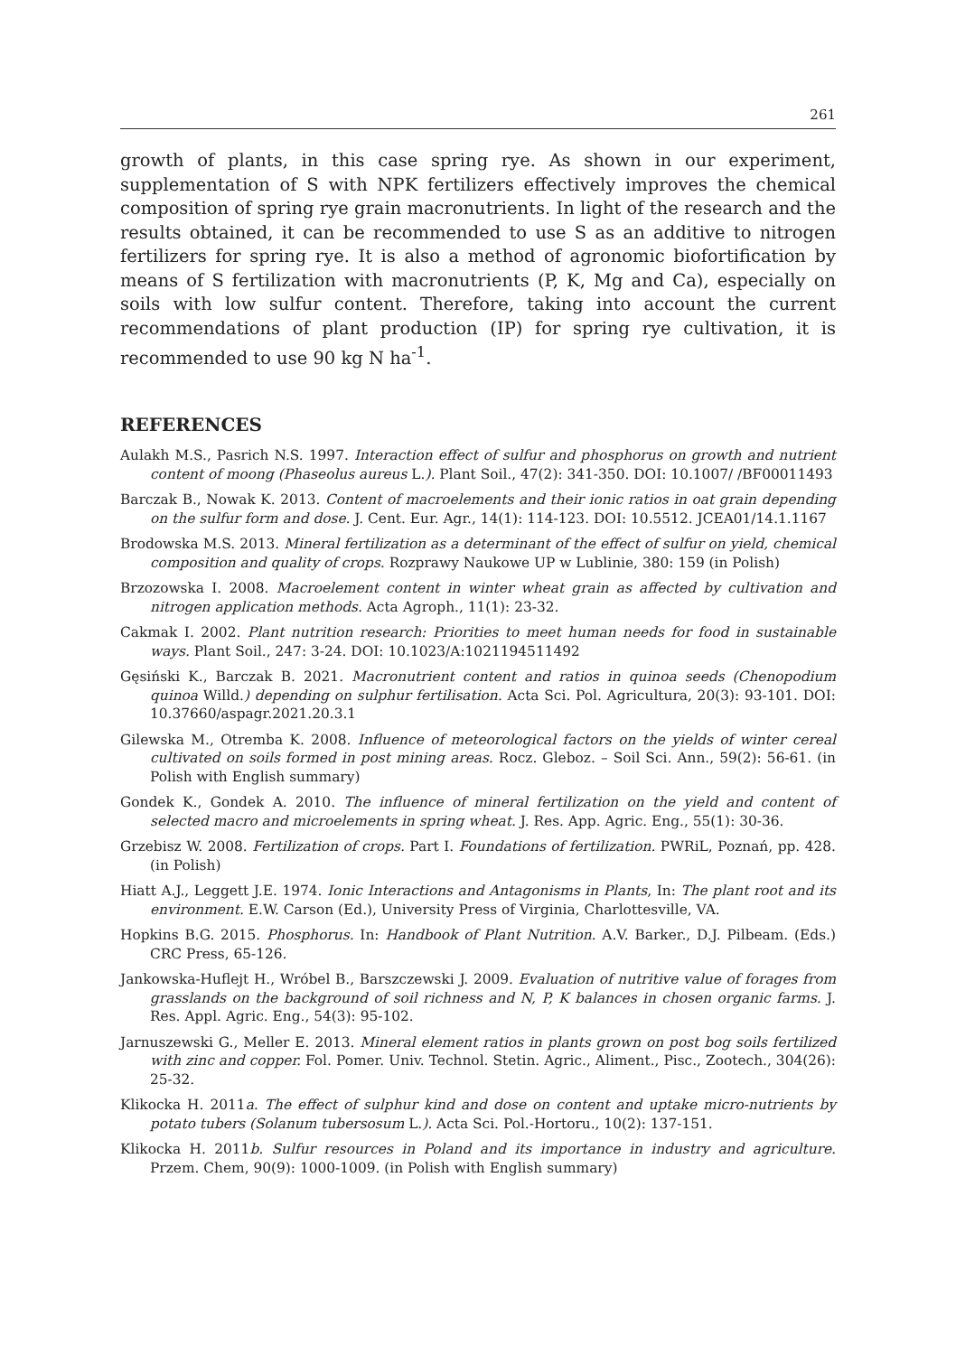261
growth of plants, in this case spring rye. As shown in our experiment, supplementation of S with NPK fertilizers effectively improves the chemical composition of spring rye grain macronutrients. In light of the research and the results obtained, it can be recommended to use S as an additive to nitrogen fertilizers for spring rye. It is also a method of agronomic biofortification by means of S fertilization with macronutrients (P, K, Mg and Ca), especially on soils with low sulfur content. Therefore, taking into account the current recommendations of plant production (IP) for spring rye cultivation, it is recommended to use 90 kg N ha<sup>-1</sup>.
REFERENCES
Aulakh M.S., Pasrich N.S. 1997. Interaction effect of sulfur and phosphorus on growth and nutrient content of moong (Phaseolus aureus L.). Plant Soil., 47(2): 341-350. DOI: 10.1007/ /BF00011493
Barczak B., Nowak K. 2013. Content of macroelements and their ionic ratios in oat grain depending on the sulfur form and dose. J. Cent. Eur. Agr., 14(1): 114-123. DOI: 10.5512. JCEA01/14.1.1167
Brodowska M.S. 2013. Mineral fertilization as a determinant of the effect of sulfur on yield, chemical composition and quality of crops. Rozprawy Naukowe UP w Lublinie, 380: 159 (in Polish)
Brzozowska I. 2008. Macroelement content in winter wheat grain as affected by cultivation and nitrogen application methods. Acta Agroph., 11(1): 23-32.
Cakmak I. 2002. Plant nutrition research: Priorities to meet human needs for food in sustainable ways. Plant Soil., 247: 3-24. DOI: 10.1023/A:1021194511492
Gęsiński K., Barczak B. 2021. Macronutrient content and ratios in quinoa seeds (Chenopodium quinoa Willd.) depending on sulphur fertilisation. Acta Sci. Pol. Agricultura, 20(3): 93-101. DOI: 10.37660/aspagr.2021.20.3.1
Gilewska M., Otremba K. 2008. Influence of meteorological factors on the yields of winter cereal cultivated on soils formed in post mining areas. Rocz. Gleboz. – Soil Sci. Ann., 59(2): 56-61. (in Polish with English summary)
Gondek K., Gondek A. 2010. The influence of mineral fertilization on the yield and content of selected macro and microelements in spring wheat. J. Res. App. Agric. Eng., 55(1): 30-36.
Grzebisz W. 2008. Fertilization of crops. Part I. Foundations of fertilization. PWRiL, Poznań, pp. 428. (in Polish)
Hiatt A.J., Leggett J.E. 1974. Ionic Interactions and Antagonisms in Plants, In: The plant root and its environment. E.W. Carson (Ed.), University Press of Virginia, Charlottesville, VA.
Hopkins B.G. 2015. Phosphorus. In: Handbook of Plant Nutrition. A.V. Barker., D.J. Pilbeam. (Eds.) CRC Press, 65-126.
Jankowska-Huflejt H., Wróbel B., Barszczewski J. 2009. Evaluation of nutritive value of forages from grasslands on the background of soil richness and N, P, K balances in chosen organic farms. J. Res. Appl. Agric. Eng., 54(3): 95-102.
Jarnuszewski G., Meller E. 2013. Mineral element ratios in plants grown on post bog soils fertilized with zinc and copper. Fol. Pomer. Univ. Technol. Stetin. Agric., Aliment., Pisc., Zootech., 304(26): 25-32.
Klikocka H. 2011a. The effect of sulphur kind and dose on content and uptake micro-nutrients by potato tubers (Solanum tubersosum L.). Acta Sci. Pol.-Hortoru., 10(2): 137-151.
Klikocka H. 2011b. Sulfur resources in Poland and its importance in industry and agriculture. Przem. Chem, 90(9): 1000-1009. (in Polish with English summary)